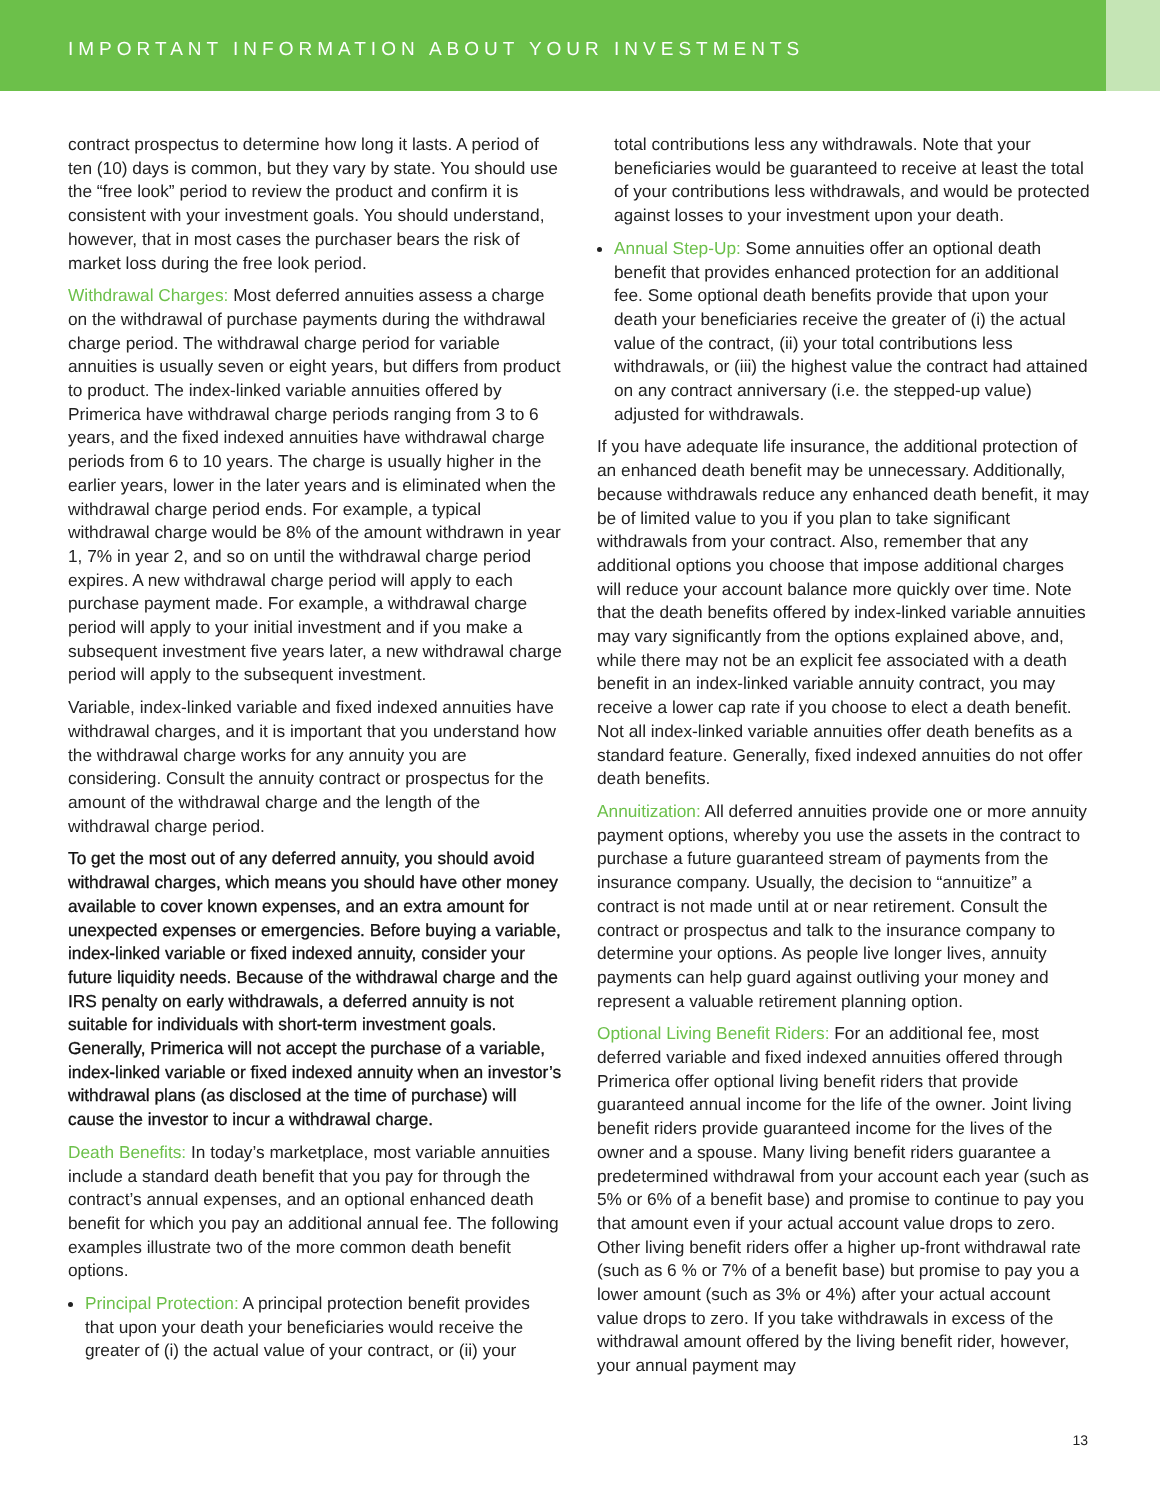IMPORTANT INFORMATION ABOUT YOUR INVESTMENTS
contract prospectus to determine how long it lasts. A period of ten (10) days is common, but they vary by state. You should use the “free look” period to review the product and confirm it is consistent with your investment goals. You should understand, however, that in most cases the purchaser bears the risk of market loss during the free look period.
Withdrawal Charges: Most deferred annuities assess a charge on the withdrawal of purchase payments during the withdrawal charge period. The withdrawal charge period for variable annuities is usually seven or eight years, but differs from product to product. The index-linked variable annuities offered by Primerica have withdrawal charge periods ranging from 3 to 6 years, and the fixed indexed annuities have withdrawal charge periods from 6 to 10 years. The charge is usually higher in the earlier years, lower in the later years and is eliminated when the withdrawal charge period ends. For example, a typical withdrawal charge would be 8% of the amount withdrawn in year 1, 7% in year 2, and so on until the withdrawal charge period expires. A new withdrawal charge period will apply to each purchase payment made. For example, a withdrawal charge period will apply to your initial investment and if you make a subsequent investment five years later, a new withdrawal charge period will apply to the subsequent investment.
Variable, index-linked variable and fixed indexed annuities have withdrawal charges, and it is important that you understand how the withdrawal charge works for any annuity you are considering. Consult the annuity contract or prospectus for the amount of the withdrawal charge and the length of the withdrawal charge period.
To get the most out of any deferred annuity, you should avoid withdrawal charges, which means you should have other money available to cover known expenses, and an extra amount for unexpected expenses or emergencies. Before buying a variable, index-linked variable or fixed indexed annuity, consider your future liquidity needs. Because of the withdrawal charge and the IRS penalty on early withdrawals, a deferred annuity is not suitable for individuals with short-term investment goals. Generally, Primerica will not accept the purchase of a variable, index-linked variable or fixed indexed annuity when an investor’s withdrawal plans (as disclosed at the time of purchase) will cause the investor to incur a withdrawal charge.
Death Benefits: In today’s marketplace, most variable annuities include a standard death benefit that you pay for through the contract’s annual expenses, and an optional enhanced death benefit for which you pay an additional annual fee. The following examples illustrate two of the more common death benefit options.
Principal Protection: A principal protection benefit provides that upon your death your beneficiaries would receive the greater of (i) the actual value of your contract, or (ii) your
total contributions less any withdrawals. Note that your beneficiaries would be guaranteed to receive at least the total of your contributions less withdrawals, and would be protected against losses to your investment upon your death.
Annual Step-Up: Some annuities offer an optional death benefit that provides enhanced protection for an additional fee. Some optional death benefits provide that upon your death your beneficiaries receive the greater of (i) the actual value of the contract, (ii) your total contributions less withdrawals, or (iii) the highest value the contract had attained on any contract anniversary (i.e. the stepped-up value) adjusted for withdrawals.
If you have adequate life insurance, the additional protection of an enhanced death benefit may be unnecessary. Additionally, because withdrawals reduce any enhanced death benefit, it may be of limited value to you if you plan to take significant withdrawals from your contract. Also, remember that any additional options you choose that impose additional charges will reduce your account balance more quickly over time. Note that the death benefits offered by index-linked variable annuities may vary significantly from the options explained above, and, while there may not be an explicit fee associated with a death benefit in an index-linked variable annuity contract, you may receive a lower cap rate if you choose to elect a death benefit. Not all index-linked variable annuities offer death benefits as a standard feature. Generally, fixed indexed annuities do not offer death benefits.
Annuitization: All deferred annuities provide one or more annuity payment options, whereby you use the assets in the contract to purchase a future guaranteed stream of payments from the insurance company. Usually, the decision to “annuitize” a contract is not made until at or near retirement. Consult the contract or prospectus and talk to the insurance company to determine your options. As people live longer lives, annuity payments can help guard against outliving your money and represent a valuable retirement planning option.
Optional Living Benefit Riders: For an additional fee, most deferred variable and fixed indexed annuities offered through Primerica offer optional living benefit riders that provide guaranteed annual income for the life of the owner. Joint living benefit riders provide guaranteed income for the lives of the owner and a spouse. Many living benefit riders guarantee a predetermined withdrawal from your account each year (such as 5% or 6% of a benefit base) and promise to continue to pay you that amount even if your actual account value drops to zero. Other living benefit riders offer a higher up-front withdrawal rate (such as 6 % or 7% of a benefit base) but promise to pay you a lower amount (such as 3% or 4%) after your actual account value drops to zero. If you take withdrawals in excess of the withdrawal amount offered by the living benefit rider, however, your annual payment may
13